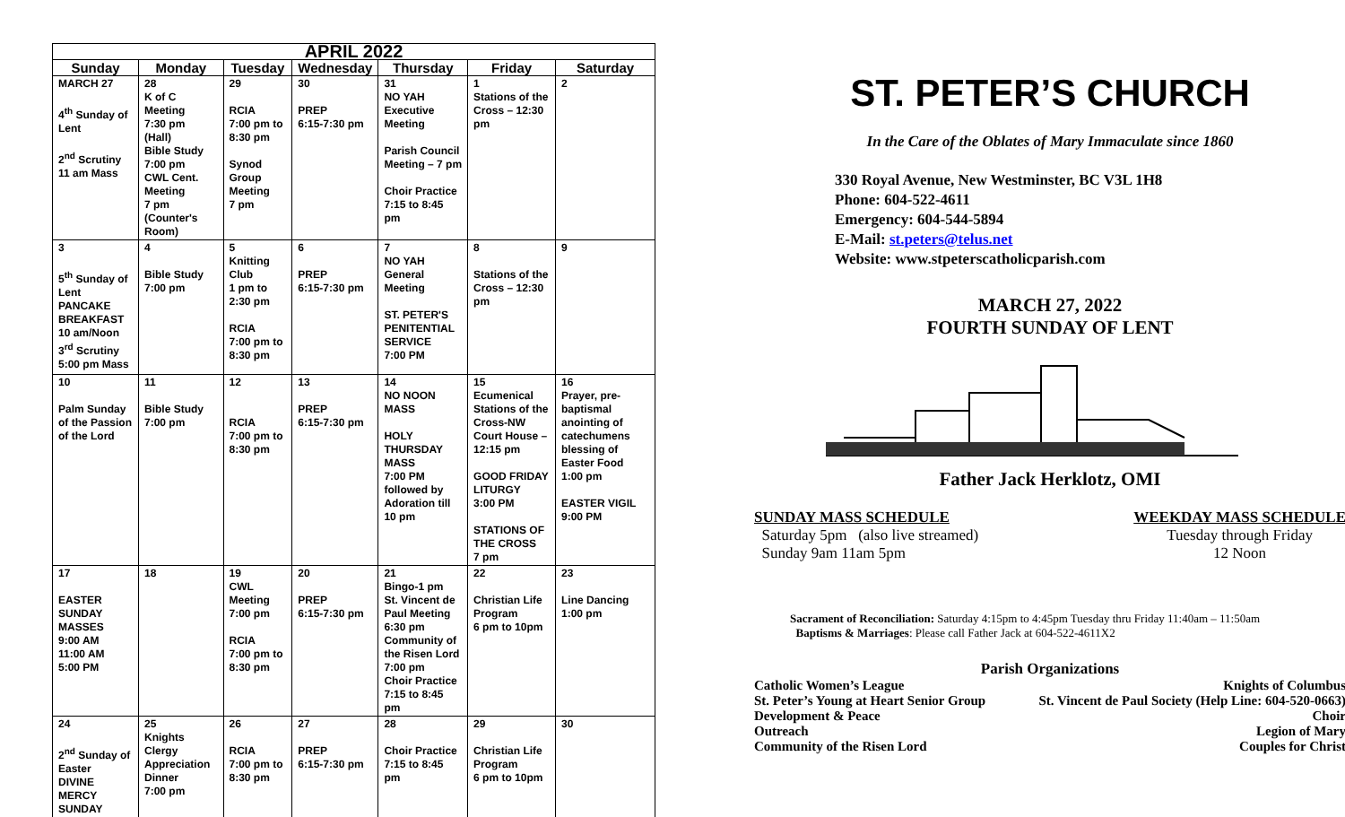| APRIL 2022 | | | | | | |
| --- | --- | --- | --- | --- | --- | --- |
| Sunday | Monday | Tuesday | Wednesday | Thursday | Friday | Saturday |
| MARCH 27 4<sup>th</sup> Sunday of Lent 2<sup>nd</sup> Scrutiny 11 am Mass | 28 K of C Meeting 7:30 pm (Hall) Bible Study 7:00 pm CWL Cent. Meeting 7 pm (Counter's Room) | 29 RCIA 7:00 pm to 8:30 pm Synod Group Meeting 7 pm | 30 PREP 6:15-7:30 pm | 31 NO YAH Executive Meeting Parish Council Meeting – 7 pm Choir Practice 7:15 to 8:45 pm | 1 Stations of the Cross – 12:30 pm | 2 |
| 3 5<sup>th</sup> Sunday of Lent PANCAKE BREAKFAST 10 am/Noon 3<sup>rd</sup> Scrutiny 5:00 pm Mass | 4 Bible Study 7:00 pm | 5 Knitting Club 1 pm to 2:30 pm RCIA 7:00 pm to 8:30 pm | 6 PREP 6:15-7:30 pm | 7 NO YAH General Meeting ST. PETER'S PENITENTIAL SERVICE 7:00 PM | 8 Stations of the Cross – 12:30 pm | 9 |
| 10 Palm Sunday of the Passion of the Lord | 11 Bible Study 7:00 pm | 12 RCIA 7:00 pm to 8:30 pm | 13 PREP 6:15-7:30 pm | 14 NO NOON MASS HOLY THURSDAY MASS 7:00 PM followed by Adoration till 10 pm | 15 Ecumenical Stations of the Cross-NW Court House – 12:15 pm GOOD FRIDAY LITURGY 3:00 PM STATIONS OF THE CROSS 7 pm | 16 Prayer, pre-baptismal anointing of catechumens blessing of Easter Food 1:00 pm EASTER VIGIL 9:00 PM |
| 17 EASTER SUNDAY MASSES 9:00 AM 11:00 AM 5:00 PM | 18 | 19 CWL Meeting 7:00 pm RCIA 7:00 pm to 8:30 pm | 20 PREP 6:15-7:30 pm | 21 Bingo-1 pm St. Vincent de Paul Meeting 6:30 pm Community of the Risen Lord 7:00 pm Choir Practice 7:15 to 8:45 pm | 22 Christian Life Program 6 pm to 10pm | 23 Line Dancing 1:00 pm |
| 24 2<sup>nd</sup> Sunday of Easter DIVINE MERCY SUNDAY | 25 Knights Clergy Appreciation Dinner 7:00 pm | 26 RCIA 7:00 pm to 8:30 pm | 27 PREP 6:15-7:30 pm | 28 Choir Practice 7:15 to 8:45 pm | 29 Christian Life Program 6 pm to 10pm | 30 |
ST. PETER’S CHURCH
In the Care of the Oblates of Mary Immaculate since 1860
330 Royal Avenue, New Westminster, BC V3L 1H8
Phone: 604-522-4611
Emergency: 604-544-5894
E-Mail: st.peters@telus.net
Website: www.stpeterscatholicparish.com
MARCH 27, 2022
FOURTH SUNDAY OF LENT
Father Jack Herklotz, OMI
SUNDAY MASS SCHEDULE
Saturday 5pm (also live streamed)
Sunday 9am 11am 5pm
WEEKDAY MASS SCHEDULE
Tuesday through Friday
12 Noon
Sacrament of Reconciliation: Saturday 4:15pm to 4:45pm Tuesday thru Friday 11:40am – 11:50am
Baptisms & Marriages: Please call Father Jack at 604-522-4611X2
Parish Organizations
Catholic Women’s League
St. Peter’s Young at Heart Senior Group
Development & Peace
Outreach
Community of the Risen Lord
Knights of Columbus
St. Vincent de Paul Society (Help Line: 604-520-0663)
Choir
Legion of Mary
Couples for Christ